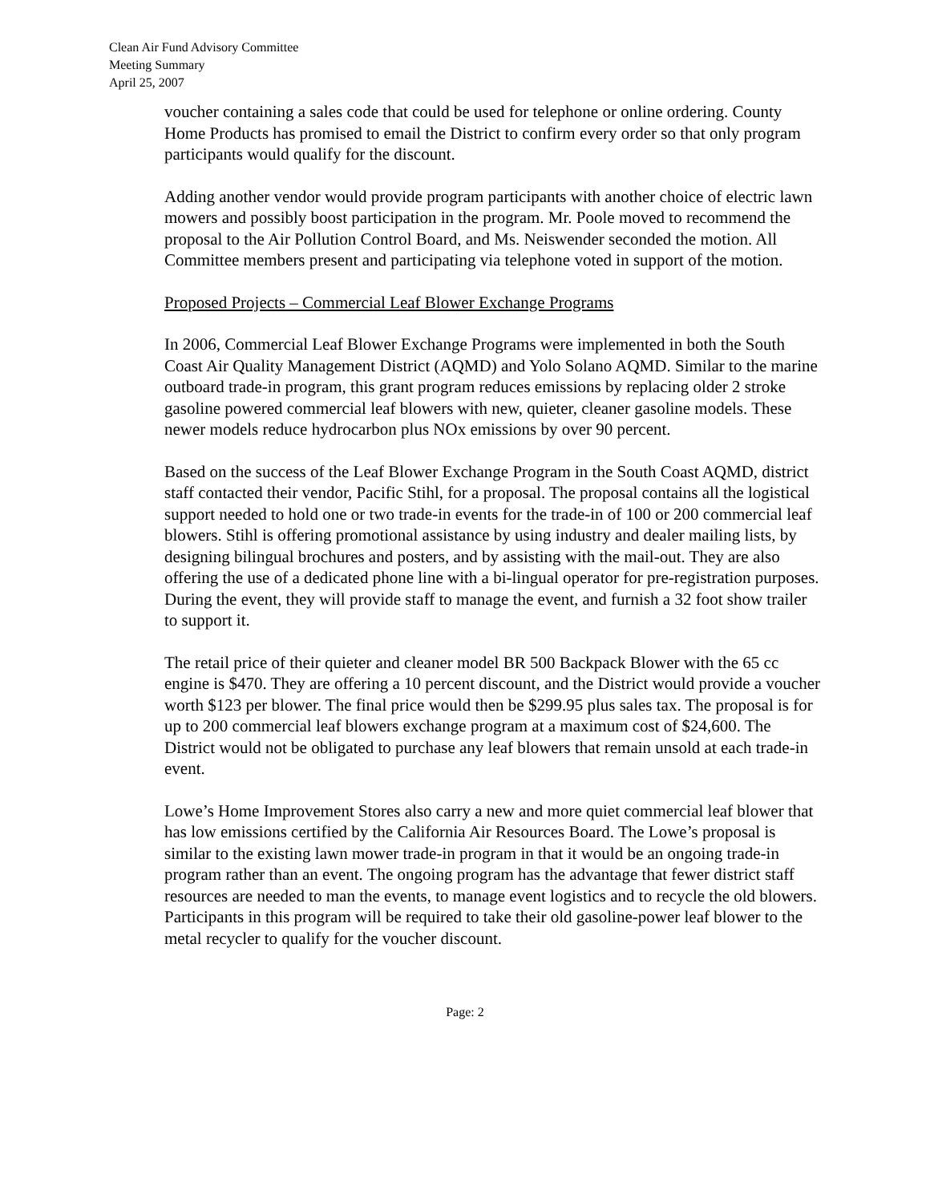Clean Air Fund Advisory Committee
Meeting Summary
April 25, 2007
voucher containing a sales code that could be used for telephone or online ordering. County Home Products has promised to email the District to confirm every order so that only program participants would qualify for the discount.
Adding another vendor would provide program participants with another choice of electric lawn mowers and possibly boost participation in the program. Mr. Poole moved to recommend the proposal to the Air Pollution Control Board, and Ms. Neiswender seconded the motion. All Committee members present and participating via telephone voted in support of the motion.
Proposed Projects – Commercial Leaf Blower Exchange Programs
In 2006, Commercial Leaf Blower Exchange Programs were implemented in both the South Coast Air Quality Management District (AQMD) and Yolo Solano AQMD. Similar to the marine outboard trade-in program, this grant program reduces emissions by replacing older 2 stroke gasoline powered commercial leaf blowers with new, quieter, cleaner gasoline models. These newer models reduce hydrocarbon plus NOx emissions by over 90 percent.
Based on the success of the Leaf Blower Exchange Program in the South Coast AQMD, district staff contacted their vendor, Pacific Stihl, for a proposal. The proposal contains all the logistical support needed to hold one or two trade-in events for the trade-in of 100 or 200 commercial leaf blowers. Stihl is offering promotional assistance by using industry and dealer mailing lists, by designing bilingual brochures and posters, and by assisting with the mail-out. They are also offering the use of a dedicated phone line with a bi-lingual operator for pre-registration purposes. During the event, they will provide staff to manage the event, and furnish a 32 foot show trailer to support it.
The retail price of their quieter and cleaner model BR 500 Backpack Blower with the 65 cc engine is $470. They are offering a 10 percent discount, and the District would provide a voucher worth $123 per blower. The final price would then be $299.95 plus sales tax. The proposal is for up to 200 commercial leaf blowers exchange program at a maximum cost of $24,600. The District would not be obligated to purchase any leaf blowers that remain unsold at each trade-in event.
Lowe’s Home Improvement Stores also carry a new and more quiet commercial leaf blower that has low emissions certified by the California Air Resources Board. The Lowe’s proposal is similar to the existing lawn mower trade-in program in that it would be an ongoing trade-in program rather than an event. The ongoing program has the advantage that fewer district staff resources are needed to man the events, to manage event logistics and to recycle the old blowers. Participants in this program will be required to take their old gasoline-power leaf blower to the metal recycler to qualify for the voucher discount.
Page: 2